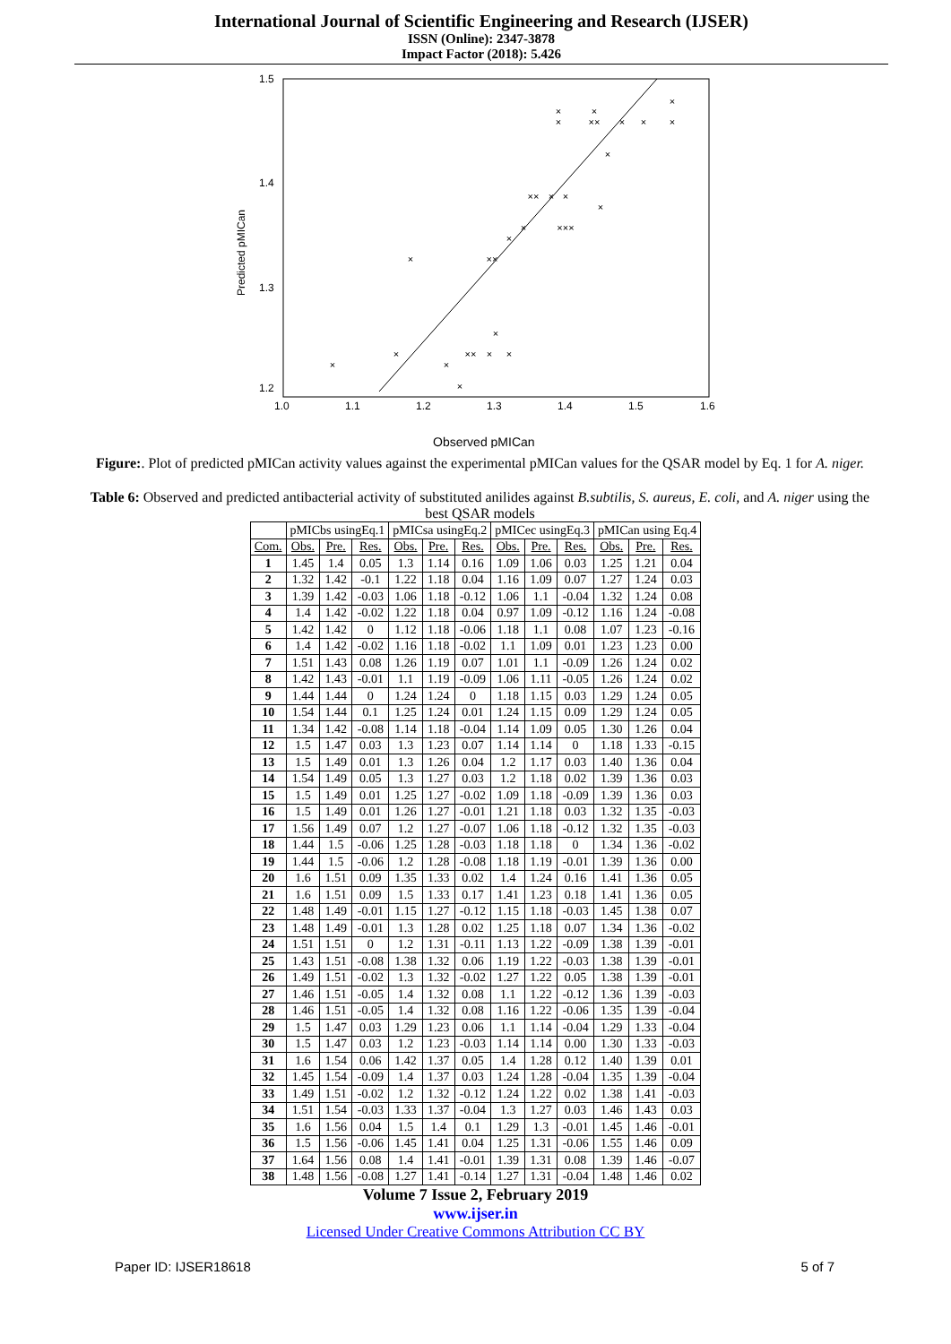International Journal of Scientific Engineering and Research (IJSER)
ISSN (Online): 2347-3878
Impact Factor (2018): 5.426
1.5
1.4
1.3
1.2
1.0
1.1
1.2
1.3
1.4
1.5
1.6
Predicted pMICan
×
×
×
×
×
××
×
×
×
××
×
×
××
×
×
×××
×
×
×
×
×
××
×
×
×
×
Observed pMICan
Figure:. Plot of predicted pMICan activity values against the experimental pMICan values for the QSAR model by Eq. 1 for A. niger.
Table 6: Observed and predicted antibacterial activity of substituted anilides against B.subtilis, S. aureus, E. coli, and A. niger using the best QSAR models
| | pMICbs usingEq.1 | | | pMICsa usingEq.2 | | | pMICec usingEq.3 | | | pMICan using Eq.4 | | |
| --- | --- | --- | --- | --- | --- | --- | --- | --- | --- | --- | --- | --- |
| Com. | Obs. | Pre. | Res. | Obs. | Pre. | Res. | Obs. | Pre. | Res. | Obs. | Pre. | Res. |
| 1 | 1.45 | 1.4 | 0.05 | 1.3 | 1.14 | 0.16 | 1.09 | 1.06 | 0.03 | 1.25 | 1.21 | 0.04 |
| 2 | 1.32 | 1.42 | -0.1 | 1.22 | 1.18 | 0.04 | 1.16 | 1.09 | 0.07 | 1.27 | 1.24 | 0.03 |
| 3 | 1.39 | 1.42 | -0.03 | 1.06 | 1.18 | -0.12 | 1.06 | 1.1 | -0.04 | 1.32 | 1.24 | 0.08 |
| 4 | 1.4 | 1.42 | -0.02 | 1.22 | 1.18 | 0.04 | 0.97 | 1.09 | -0.12 | 1.16 | 1.24 | -0.08 |
| 5 | 1.42 | 1.42 | 0 | 1.12 | 1.18 | -0.06 | 1.18 | 1.1 | 0.08 | 1.07 | 1.23 | -0.16 |
| 6 | 1.4 | 1.42 | -0.02 | 1.16 | 1.18 | -0.02 | 1.1 | 1.09 | 0.01 | 1.23 | 1.23 | 0.00 |
| 7 | 1.51 | 1.43 | 0.08 | 1.26 | 1.19 | 0.07 | 1.01 | 1.1 | -0.09 | 1.26 | 1.24 | 0.02 |
| 8 | 1.42 | 1.43 | -0.01 | 1.1 | 1.19 | -0.09 | 1.06 | 1.11 | -0.05 | 1.26 | 1.24 | 0.02 |
| 9 | 1.44 | 1.44 | 0 | 1.24 | 1.24 | 0 | 1.18 | 1.15 | 0.03 | 1.29 | 1.24 | 0.05 |
| 10 | 1.54 | 1.44 | 0.1 | 1.25 | 1.24 | 0.01 | 1.24 | 1.15 | 0.09 | 1.29 | 1.24 | 0.05 |
| 11 | 1.34 | 1.42 | -0.08 | 1.14 | 1.18 | -0.04 | 1.14 | 1.09 | 0.05 | 1.30 | 1.26 | 0.04 |
| 12 | 1.5 | 1.47 | 0.03 | 1.3 | 1.23 | 0.07 | 1.14 | 1.14 | 0 | 1.18 | 1.33 | -0.15 |
| 13 | 1.5 | 1.49 | 0.01 | 1.3 | 1.26 | 0.04 | 1.2 | 1.17 | 0.03 | 1.40 | 1.36 | 0.04 |
| 14 | 1.54 | 1.49 | 0.05 | 1.3 | 1.27 | 0.03 | 1.2 | 1.18 | 0.02 | 1.39 | 1.36 | 0.03 |
| 15 | 1.5 | 1.49 | 0.01 | 1.25 | 1.27 | -0.02 | 1.09 | 1.18 | -0.09 | 1.39 | 1.36 | 0.03 |
| 16 | 1.5 | 1.49 | 0.01 | 1.26 | 1.27 | -0.01 | 1.21 | 1.18 | 0.03 | 1.32 | 1.35 | -0.03 |
| 17 | 1.56 | 1.49 | 0.07 | 1.2 | 1.27 | -0.07 | 1.06 | 1.18 | -0.12 | 1.32 | 1.35 | -0.03 |
| 18 | 1.44 | 1.5 | -0.06 | 1.25 | 1.28 | -0.03 | 1.18 | 1.18 | 0 | 1.34 | 1.36 | -0.02 |
| 19 | 1.44 | 1.5 | -0.06 | 1.2 | 1.28 | -0.08 | 1.18 | 1.19 | -0.01 | 1.39 | 1.36 | 0.00 |
| 20 | 1.6 | 1.51 | 0.09 | 1.35 | 1.33 | 0.02 | 1.4 | 1.24 | 0.16 | 1.41 | 1.36 | 0.05 |
| 21 | 1.6 | 1.51 | 0.09 | 1.5 | 1.33 | 0.17 | 1.41 | 1.23 | 0.18 | 1.41 | 1.36 | 0.05 |
| 22 | 1.48 | 1.49 | -0.01 | 1.15 | 1.27 | -0.12 | 1.15 | 1.18 | -0.03 | 1.45 | 1.38 | 0.07 |
| 23 | 1.48 | 1.49 | -0.01 | 1.3 | 1.28 | 0.02 | 1.25 | 1.18 | 0.07 | 1.34 | 1.36 | -0.02 |
| 24 | 1.51 | 1.51 | 0 | 1.2 | 1.31 | -0.11 | 1.13 | 1.22 | -0.09 | 1.38 | 1.39 | -0.01 |
| 25 | 1.43 | 1.51 | -0.08 | 1.38 | 1.32 | 0.06 | 1.19 | 1.22 | -0.03 | 1.38 | 1.39 | -0.01 |
| 26 | 1.49 | 1.51 | -0.02 | 1.3 | 1.32 | -0.02 | 1.27 | 1.22 | 0.05 | 1.38 | 1.39 | -0.01 |
| 27 | 1.46 | 1.51 | -0.05 | 1.4 | 1.32 | 0.08 | 1.1 | 1.22 | -0.12 | 1.36 | 1.39 | -0.03 |
| 28 | 1.46 | 1.51 | -0.05 | 1.4 | 1.32 | 0.08 | 1.16 | 1.22 | -0.06 | 1.35 | 1.39 | -0.04 |
| 29 | 1.5 | 1.47 | 0.03 | 1.29 | 1.23 | 0.06 | 1.1 | 1.14 | -0.04 | 1.29 | 1.33 | -0.04 |
| 30 | 1.5 | 1.47 | 0.03 | 1.2 | 1.23 | -0.03 | 1.14 | 1.14 | 0.00 | 1.30 | 1.33 | -0.03 |
| 31 | 1.6 | 1.54 | 0.06 | 1.42 | 1.37 | 0.05 | 1.4 | 1.28 | 0.12 | 1.40 | 1.39 | 0.01 |
| 32 | 1.45 | 1.54 | -0.09 | 1.4 | 1.37 | 0.03 | 1.24 | 1.28 | -0.04 | 1.35 | 1.39 | -0.04 |
| 33 | 1.49 | 1.51 | -0.02 | 1.2 | 1.32 | -0.12 | 1.24 | 1.22 | 0.02 | 1.38 | 1.41 | -0.03 |
| 34 | 1.51 | 1.54 | -0.03 | 1.33 | 1.37 | -0.04 | 1.3 | 1.27 | 0.03 | 1.46 | 1.43 | 0.03 |
| 35 | 1.6 | 1.56 | 0.04 | 1.5 | 1.4 | 0.1 | 1.29 | 1.3 | -0.01 | 1.45 | 1.46 | -0.01 |
| 36 | 1.5 | 1.56 | -0.06 | 1.45 | 1.41 | 0.04 | 1.25 | 1.31 | -0.06 | 1.55 | 1.46 | 0.09 |
| 37 | 1.64 | 1.56 | 0.08 | 1.4 | 1.41 | -0.01 | 1.39 | 1.31 | 0.08 | 1.39 | 1.46 | -0.07 |
| 38 | 1.48 | 1.56 | -0.08 | 1.27 | 1.41 | -0.14 | 1.27 | 1.31 | -0.04 | 1.48 | 1.46 | 0.02 |
Volume 7 Issue 2, February 2019
www.ijser.in
Licensed Under Creative Commons Attribution CC BY
Paper ID: IJSER18618 5 of 7